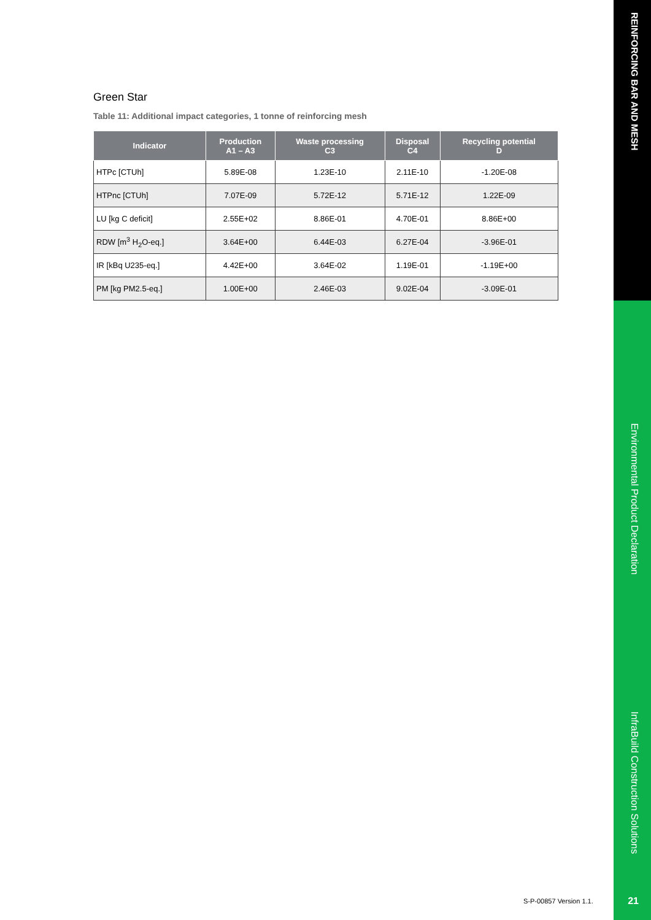REINFORCING BAR AND MESH
Environmental Product Declaration
InfraBuild Construction Solutions
Green Star
Table 11: Additional impact categories, 1 tonne of reinforcing mesh
| Indicator | Production A1 – A3 | Waste processing C3 | Disposal C4 | Recycling potential D |
| --- | --- | --- | --- | --- |
| HTPc [CTUh] | 5.89E-08 | 1.23E-10 | 2.11E-10 | -1.20E-08 |
| HTPnc [CTUh] | 7.07E-09 | 5.72E-12 | 5.71E-12 | 1.22E-09 |
| LU [kg C deficit] | 2.55E+02 | 8.86E-01 | 4.70E-01 | 8.86E+00 |
| RDW [m<sup>3</sup> H<sub>2</sub>O-eq.] | 3.64E+00 | 6.44E-03 | 6.27E-04 | -3.96E-01 |
| IR [kBq U235-eq.] | 4.42E+00 | 3.64E-02 | 1.19E-01 | -1.19E+00 |
| PM [kg PM2.5-eq.] | 1.00E+00 | 2.46E-03 | 9.02E-04 | -3.09E-01 |
S-P-00857 Version 1.1. 21